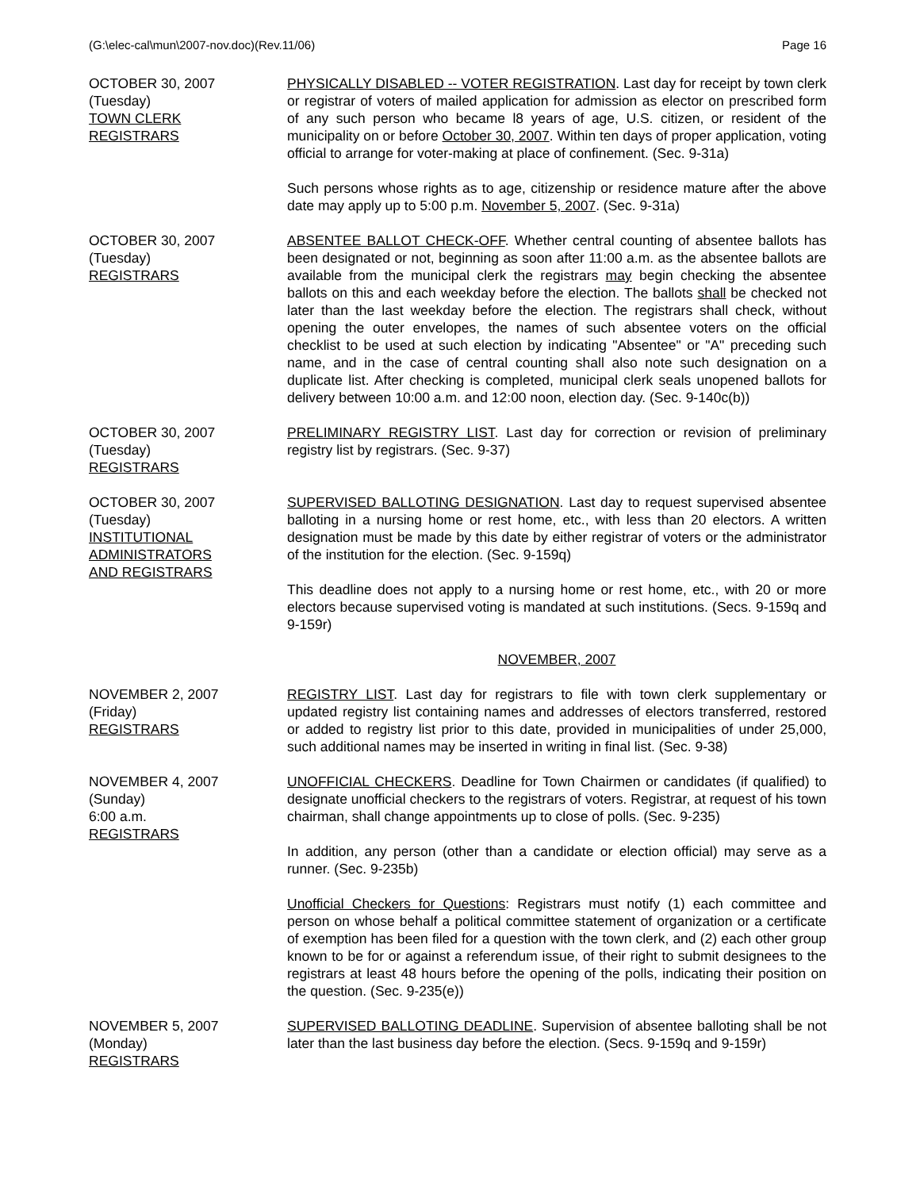(G:\elec-cal\mun\2007-nov.doc)(Rev.11/06) Page 16
OCTOBER 30, 2007
(Tuesday)
TOWN CLERK
REGISTRARS
PHYSICALLY DISABLED -- VOTER REGISTRATION. Last day for receipt by town clerk or registrar of voters of mailed application for admission as elector on prescribed form of any such person who became l8 years of age, U.S. citizen, or resident of the municipality on or before October 30, 2007. Within ten days of proper application, voting official to arrange for voter-making at place of confinement. (Sec. 9-31a)
Such persons whose rights as to age, citizenship or residence mature after the above date may apply up to 5:00 p.m. November 5, 2007. (Sec. 9-31a)
OCTOBER 30, 2007
(Tuesday)
REGISTRARS
ABSENTEE BALLOT CHECK-OFF. Whether central counting of absentee ballots has been designated or not, beginning as soon after 11:00 a.m. as the absentee ballots are available from the municipal clerk the registrars may begin checking the absentee ballots on this and each weekday before the election. The ballots shall be checked not later than the last weekday before the election. The registrars shall check, without opening the outer envelopes, the names of such absentee voters on the official checklist to be used at such election by indicating "Absentee" or "A" preceding such name, and in the case of central counting shall also note such designation on a duplicate list. After checking is completed, municipal clerk seals unopened ballots for delivery between 10:00 a.m. and 12:00 noon, election day. (Sec. 9-140c(b))
OCTOBER 30, 2007
(Tuesday)
REGISTRARS
PRELIMINARY REGISTRY LIST. Last day for correction or revision of preliminary registry list by registrars. (Sec. 9-37)
OCTOBER 30, 2007
(Tuesday)
INSTITUTIONAL
ADMINISTRATORS
AND REGISTRARS
SUPERVISED BALLOTING DESIGNATION. Last day to request supervised absentee balloting in a nursing home or rest home, etc., with less than 20 electors. A written designation must be made by this date by either registrar of voters or the administrator of the institution for the election. (Sec. 9-159q)
This deadline does not apply to a nursing home or rest home, etc., with 20 or more electors because supervised voting is mandated at such institutions. (Secs. 9-159q and 9-159r)
NOVEMBER, 2007
NOVEMBER 2, 2007
(Friday)
REGISTRARS
REGISTRY LIST. Last day for registrars to file with town clerk supplementary or updated registry list containing names and addresses of electors transferred, restored or added to registry list prior to this date, provided in municipalities of under 25,000, such additional names may be inserted in writing in final list. (Sec. 9-38)
NOVEMBER 4, 2007
(Sunday)
6:00 a.m.
REGISTRARS
UNOFFICIAL CHECKERS. Deadline for Town Chairmen or candidates (if qualified) to designate unofficial checkers to the registrars of voters. Registrar, at request of his town chairman, shall change appointments up to close of polls. (Sec. 9-235)
In addition, any person (other than a candidate or election official) may serve as a runner. (Sec. 9-235b)
Unofficial Checkers for Questions: Registrars must notify (1) each committee and person on whose behalf a political committee statement of organization or a certificate of exemption has been filed for a question with the town clerk, and (2) each other group known to be for or against a referendum issue, of their right to submit designees to the registrars at least 48 hours before the opening of the polls, indicating their position on the question. (Sec. 9-235(e))
NOVEMBER 5, 2007
(Monday)
REGISTRARS
SUPERVISED BALLOTING DEADLINE. Supervision of absentee balloting shall be not later than the last business day before the election. (Secs. 9-159q and 9-159r)